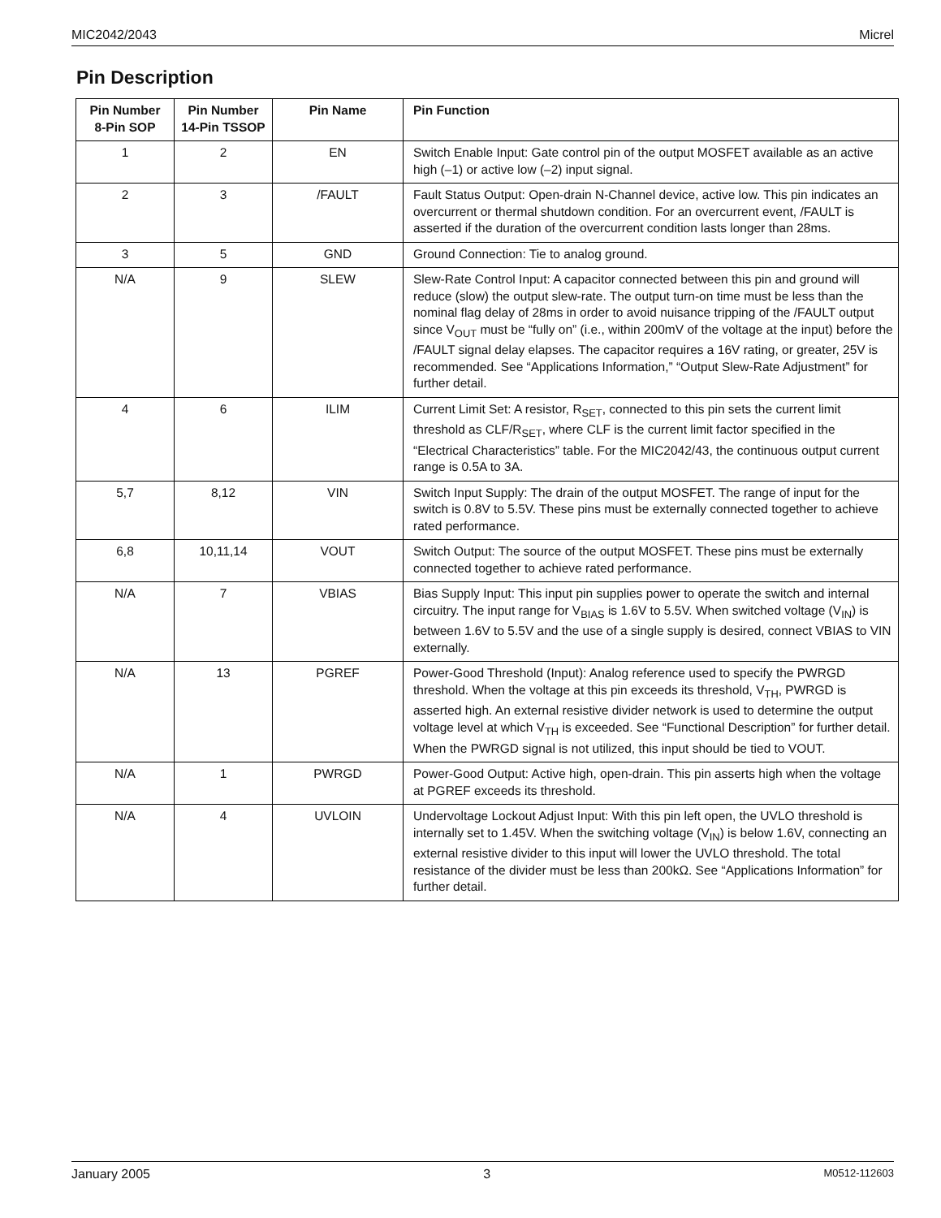MIC2042/2043 Micrel
Pin Description
| Pin Number 8-Pin SOP | Pin Number 14-Pin TSSOP | Pin Name | Pin Function |
| --- | --- | --- | --- |
| 1 | 2 | EN | Switch Enable Input: Gate control pin of the output MOSFET available as an active high (–1) or active low (–2) input signal. |
| 2 | 3 | /FAULT | Fault Status Output: Open-drain N-Channel device, active low. This pin indicates an overcurrent or thermal shutdown condition. For an overcurrent event, /FAULT is asserted if the duration of the overcurrent condition lasts longer than 28ms. |
| 3 | 5 | GND | Ground Connection: Tie to analog ground. |
| N/A | 9 | SLEW | Slew-Rate Control Input: A capacitor connected between this pin and ground will reduce (slow) the output slew-rate. The output turn-on time must be less than the nominal flag delay of 28ms in order to avoid nuisance tripping of the /FAULT output since V<sub>OUT</sub> must be “fully on” (i.e., within 200mV of the voltage at the input) before the /FAULT signal delay elapses. The capacitor requires a 16V rating, or greater, 25V is recommended. See “Applications Information,” “Output Slew-Rate Adjustment” for further detail. |
| 4 | 6 | ILIM | Current Limit Set: A resistor, R<sub>SET</sub>, connected to this pin sets the current limit threshold as CLF/R<sub>SET</sub>, where CLF is the current limit factor specified in the “Electrical Characteristics” table. For the MIC2042/43, the continuous output current range is 0.5A to 3A. |
| 5,7 | 8,12 | VIN | Switch Input Supply: The drain of the output MOSFET. The range of input for the switch is 0.8V to 5.5V. These pins must be externally connected together to achieve rated performance. |
| 6,8 | 10,11,14 | VOUT | Switch Output: The source of the output MOSFET. These pins must be externally connected together to achieve rated performance. |
| N/A | 7 | VBIAS | Bias Supply Input: This input pin supplies power to operate the switch and internal circuitry. The input range for V<sub>BIAS</sub> is 1.6V to 5.5V. When switched voltage (V<sub>IN</sub>) is between 1.6V to 5.5V and the use of a single supply is desired, connect VBIAS to VIN externally. |
| N/A | 13 | PGREF | Power-Good Threshold (Input): Analog reference used to specify the PWRGD threshold. When the voltage at this pin exceeds its threshold, V<sub>TH</sub>, PWRGD is asserted high. An external resistive divider network is used to determine the output voltage level at which V<sub>TH</sub> is exceeded. See “Functional Description” for further detail. When the PWRGD signal is not utilized, this input should be tied to VOUT. |
| N/A | 1 | PWRGD | Power-Good Output: Active high, open-drain. This pin asserts high when the voltage at PGREF exceeds its threshold. |
| N/A | 4 | UVLOIN | Undervoltage Lockout Adjust Input: With this pin left open, the UVLO threshold is internally set to 1.45V. When the switching voltage (V<sub>IN</sub>) is below 1.6V, connecting an external resistive divider to this input will lower the UVLO threshold. The total resistance of the divider must be less than 200kΩ. See “Applications Information” for further detail. |
January 2005 3 M0512-112603